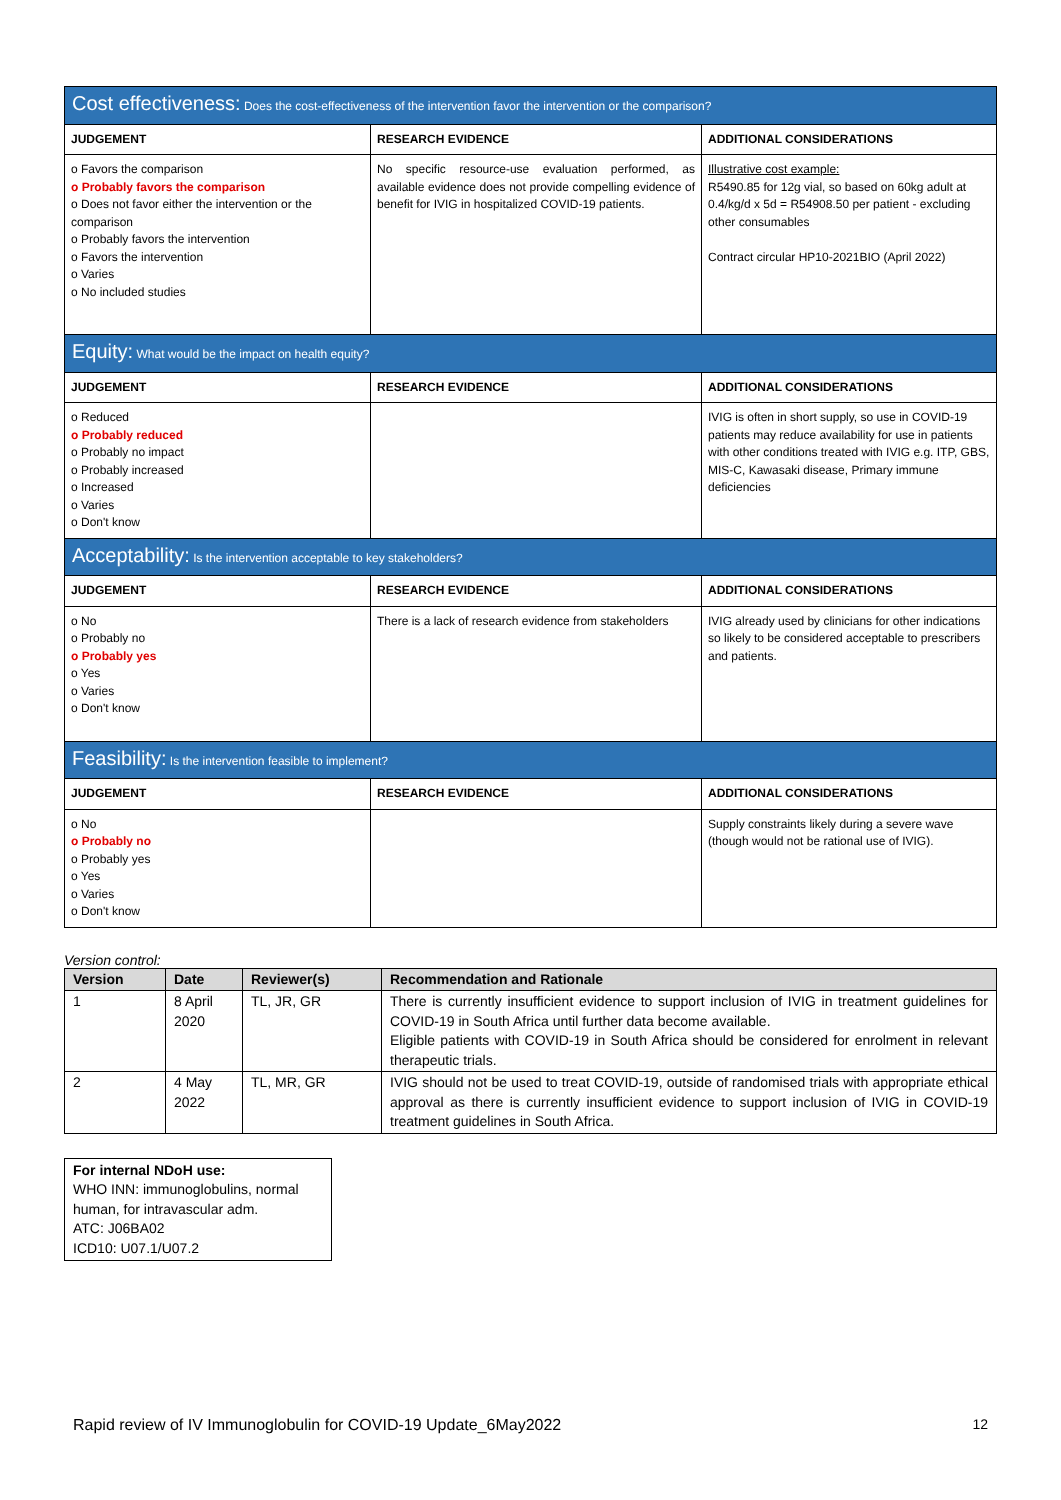| Cost effectiveness: Does the cost-effectiveness of the intervention favor the intervention or the comparison? | | |
| --- | --- | --- |
| JUDGEMENT | RESEARCH EVIDENCE | ADDITIONAL CONSIDERATIONS |
| o Favors the comparison o Probably favors the comparison o Does not favor either the intervention or the comparison o Probably favors the intervention o Favors the intervention o Varies o No included studies | No specific resource-use evaluation performed, as available evidence does not provide compelling evidence of benefit for IVIG in hospitalized COVID-19 patients. | Illustrative cost example: R5490.85 for 12g vial, so based on 60kg adult at 0.4/kg/d x 5d = R54908.50 per patient - excluding other consumables Contract circular HP10-2021BIO (April 2022) |
| Equity: What would be the impact on health equity? | | |
| JUDGEMENT | RESEARCH EVIDENCE | ADDITIONAL CONSIDERATIONS |
| o Reduced o Probably reduced o Probably no impact o Probably increased o Increased o Varies o Don't know | | IVIG is often in short supply, so use in COVID-19 patients may reduce availability for use in patients with other conditions treated with IVIG e.g. ITP, GBS, MIS-C, Kawasaki disease, Primary immune deficiencies |
| Acceptability: Is the intervention acceptable to key stakeholders? | | |
| JUDGEMENT | RESEARCH EVIDENCE | ADDITIONAL CONSIDERATIONS |
| o No o Probably no o Probably yes o Yes o Varies o Don't know | There is a lack of research evidence from stakeholders | IVIG already used by clinicians for other indications so likely to be considered acceptable to prescribers and patients. |
| Feasibility: Is the intervention feasible to implement? | | |
| JUDGEMENT | RESEARCH EVIDENCE | ADDITIONAL CONSIDERATIONS |
| o No o Probably no o Probably yes o Yes o Varies o Don't know | | Supply constraints likely during a severe wave (though would not be rational use of IVIG). |
Version control:
| Version | Date | Reviewer(s) | Recommendation and Rationale |
| --- | --- | --- | --- |
| 1 | 8 April 2020 | TL, JR, GR | There is currently insufficient evidence to support inclusion of IVIG in treatment guidelines for COVID-19 in South Africa until further data become available. Eligible patients with COVID-19 in South Africa should be considered for enrolment in relevant therapeutic trials. |
| 2 | 4 May 2022 | TL, MR, GR | IVIG should not be used to treat COVID-19, outside of randomised trials with appropriate ethical approval as there is currently insufficient evidence to support inclusion of IVIG in COVID-19 treatment guidelines in South Africa. |
For internal NDoH use:
WHO INN: immunoglobulins, normal human, for intravascular adm.
ATC: J06BA02
ICD10: U07.1/U07.2
Rapid review of IV Immunoglobulin for COVID-19 Update_6May2022 12